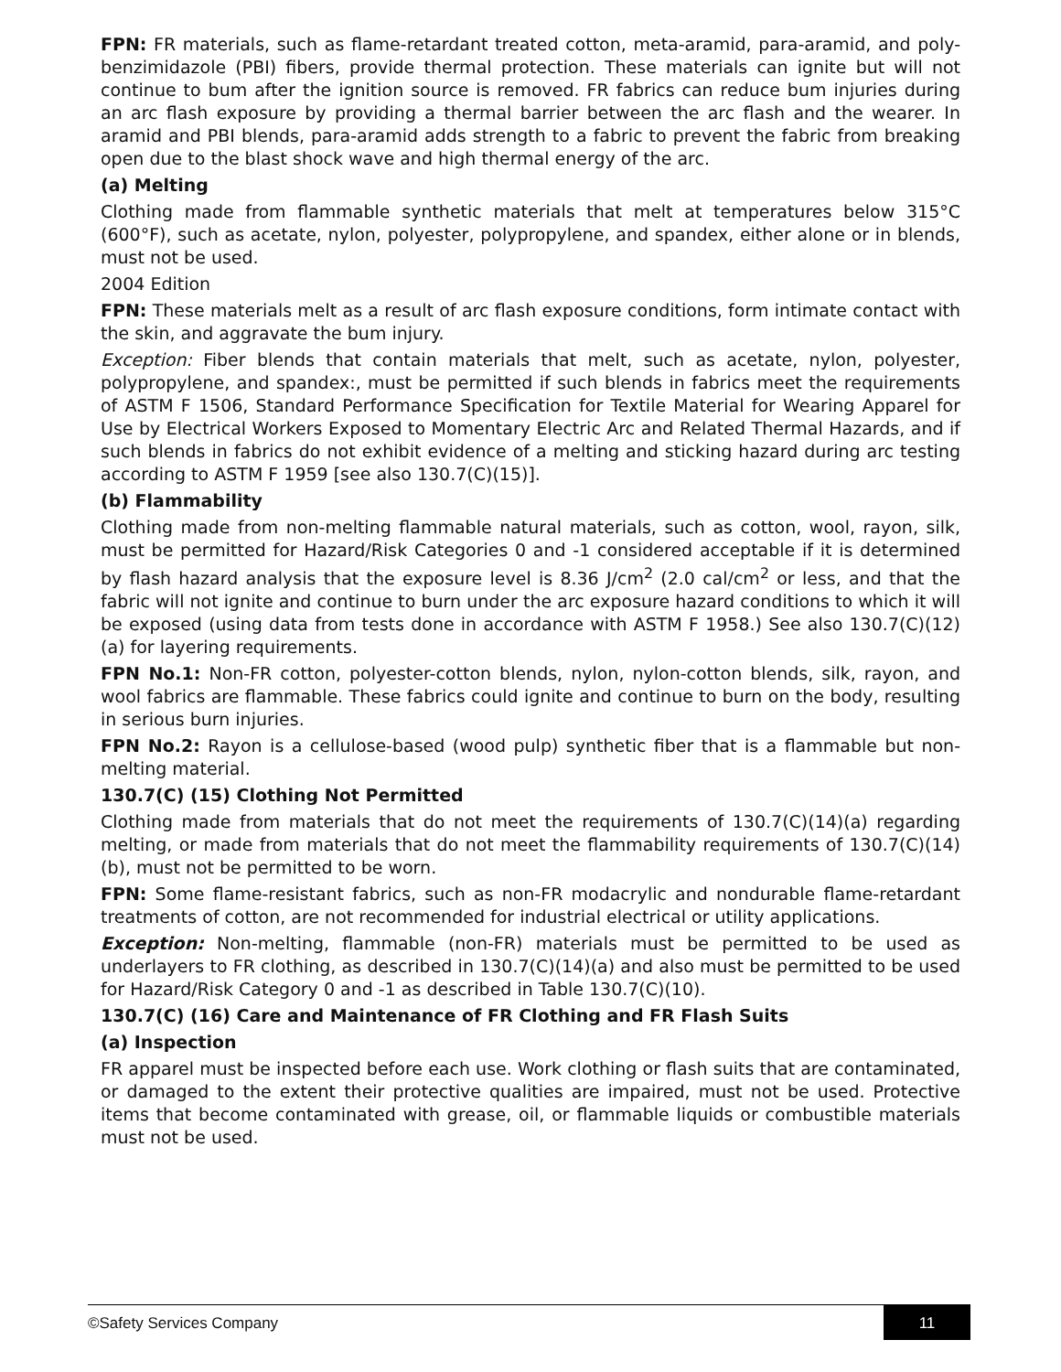FPN: FR materials, such as flame-retardant treated cotton, meta-aramid, para-aramid, and poly-benzimidazole (PBI) fibers, provide thermal protection. These materials can ignite but will not continue to bum after the ignition source is removed. FR fabrics can reduce bum injuries during an arc flash exposure by providing a thermal barrier between the arc flash and the wearer. In aramid and PBI blends, para-aramid adds strength to a fabric to prevent the fabric from breaking open due to the blast shock wave and high thermal energy of the arc.
(a) Melting
Clothing made from flammable synthetic materials that melt at temperatures below 315°C (600°F), such as acetate, nylon, polyester, polypropylene, and spandex, either alone or in blends, must not be used.
2004 Edition
FPN: These materials melt as a result of arc flash exposure conditions, form intimate contact with the skin, and aggravate the bum injury.
Exception: Fiber blends that contain materials that melt, such as acetate, nylon, polyester, polypropylene, and spandex:, must be permitted if such blends in fabrics meet the requirements of ASTM F 1506, Standard Performance Specification for Textile Material for Wearing Apparel for Use by Electrical Workers Exposed to Momentary Electric Arc and Related Thermal Hazards, and if such blends in fabrics do not exhibit evidence of a melting and sticking hazard during arc testing according to ASTM F 1959 [see also 130.7(C)(15)].
(b) Flammability
Clothing made from non-melting flammable natural materials, such as cotton, wool, rayon, silk, must be permitted for Hazard/Risk Categories 0 and -1 considered acceptable if it is determined by flash hazard analysis that the exposure level is 8.36 J/cm<sup>2</sup> (2.0 cal/cm<sup>2</sup> or less, and that the fabric will not ignite and continue to burn under the arc exposure hazard conditions to which it will be exposed (using data from tests done in accordance with ASTM F 1958.) See also 130.7(C)(12)(a) for layering requirements.
FPN No.1: Non-FR cotton, polyester-cotton blends, nylon, nylon-cotton blends, silk, rayon, and wool fabrics are flammable. These fabrics could ignite and continue to burn on the body, resulting in serious burn injuries.
FPN No.2: Rayon is a cellulose-based (wood pulp) synthetic fiber that is a flammable but non-melting material.
130.7(C) (15) Clothing Not Permitted
Clothing made from materials that do not meet the requirements of 130.7(C)(14)(a) regarding melting, or made from materials that do not meet the flammability requirements of 130.7(C)(14)(b), must not be permitted to be worn.
FPN: Some flame-resistant fabrics, such as non-FR modacrylic and nondurable flame-retardant treatments of cotton, are not recommended for industrial electrical or utility applications.
Exception: Non-melting, flammable (non-FR) materials must be permitted to be used as underlayers to FR clothing, as described in 130.7(C)(14)(a) and also must be permitted to be used for Hazard/Risk Category 0 and -1 as described in Table 130.7(C)(10).
130.7(C) (16) Care and Maintenance of FR Clothing and FR Flash Suits
(a) Inspection
FR apparel must be inspected before each use. Work clothing or flash suits that are contaminated, or damaged to the extent their protective qualities are impaired, must not be used. Protective items that become contaminated with grease, oil, or flammable liquids or combustible materials must not be used.
©Safety Services Company 11